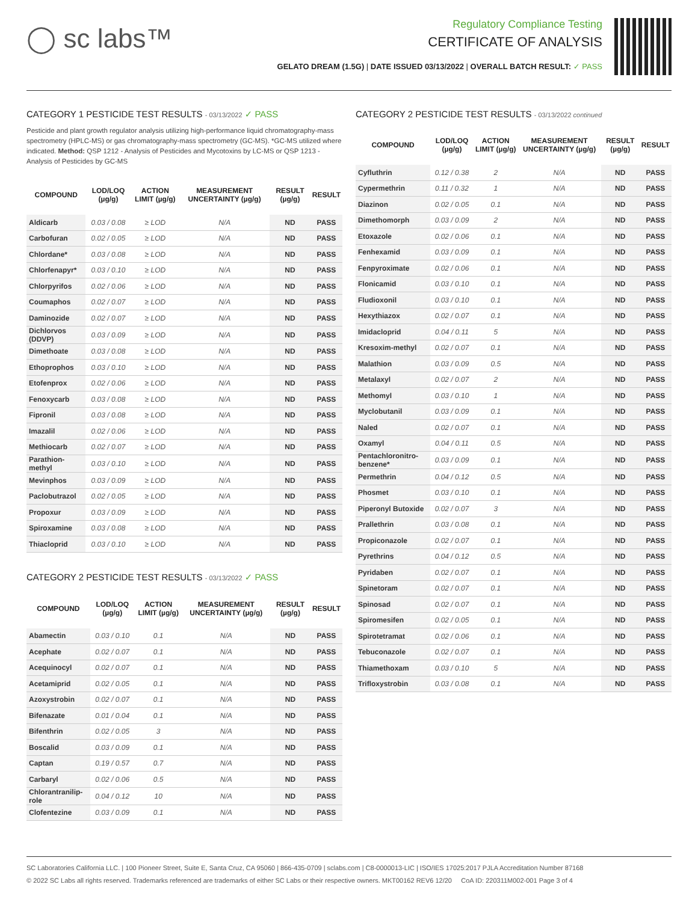◯ sc labs™
Regulatory Compliance Testing
CERTIFICATE OF ANALYSIS
GELATO DREAM (1.5G) | DATE ISSUED 03/13/2022 | OVERALL BATCH RESULT: ✓ PASS
CATEGORY 1 PESTICIDE TEST RESULTS - 03/13/2022 ✓ PASS
Pesticide and plant growth regulator analysis utilizing high-performance liquid chromatography-mass spectrometry (HPLC-MS) or gas chromatography-mass spectrometry (GC-MS). *GC-MS utilized where indicated. Method: QSP 1212 - Analysis of Pesticides and Mycotoxins by LC-MS or QSP 1213 - Analysis of Pesticides by GC-MS
| COMPOUND | LOD/LOQ (µg/g) | ACTION LIMIT (µg/g) | MEASUREMENT UNCERTAINTY (µg/g) | RESULT (µg/g) | RESULT |
| --- | --- | --- | --- | --- | --- |
| Aldicarb | 0.03 / 0.08 | ≥ LOD | N/A | ND | PASS |
| Carbofuran | 0.02 / 0.05 | ≥ LOD | N/A | ND | PASS |
| Chlordane* | 0.03 / 0.08 | ≥ LOD | N/A | ND | PASS |
| Chlorfenapyr* | 0.03 / 0.10 | ≥ LOD | N/A | ND | PASS |
| Chlorpyrifos | 0.02 / 0.06 | ≥ LOD | N/A | ND | PASS |
| Coumaphos | 0.02 / 0.07 | ≥ LOD | N/A | ND | PASS |
| Daminozide | 0.02 / 0.07 | ≥ LOD | N/A | ND | PASS |
| Dichlorvos (DDVP) | 0.03 / 0.09 | ≥ LOD | N/A | ND | PASS |
| Dimethoate | 0.03 / 0.08 | ≥ LOD | N/A | ND | PASS |
| Ethoprophos | 0.03 / 0.10 | ≥ LOD | N/A | ND | PASS |
| Etofenprox | 0.02 / 0.06 | ≥ LOD | N/A | ND | PASS |
| Fenoxycarb | 0.03 / 0.08 | ≥ LOD | N/A | ND | PASS |
| Fipronil | 0.03 / 0.08 | ≥ LOD | N/A | ND | PASS |
| Imazalil | 0.02 / 0.06 | ≥ LOD | N/A | ND | PASS |
| Methiocarb | 0.02 / 0.07 | ≥ LOD | N/A | ND | PASS |
| Parathion-methyl | 0.03 / 0.10 | ≥ LOD | N/A | ND | PASS |
| Mevinphos | 0.03 / 0.09 | ≥ LOD | N/A | ND | PASS |
| Paclobutrazol | 0.02 / 0.05 | ≥ LOD | N/A | ND | PASS |
| Propoxur | 0.03 / 0.09 | ≥ LOD | N/A | ND | PASS |
| Spiroxamine | 0.03 / 0.08 | ≥ LOD | N/A | ND | PASS |
| Thiacloprid | 0.03 / 0.10 | ≥ LOD | N/A | ND | PASS |
CATEGORY 2 PESTICIDE TEST RESULTS - 03/13/2022 ✓ PASS
| COMPOUND | LOD/LOQ (µg/g) | ACTION LIMIT (µg/g) | MEASUREMENT UNCERTAINTY (µg/g) | RESULT (µg/g) | RESULT |
| --- | --- | --- | --- | --- | --- |
| Abamectin | 0.03 / 0.10 | 0.1 | N/A | ND | PASS |
| Acephate | 0.02 / 0.07 | 0.1 | N/A | ND | PASS |
| Acequinocyl | 0.02 / 0.07 | 0.1 | N/A | ND | PASS |
| Acetamiprid | 0.02 / 0.05 | 0.1 | N/A | ND | PASS |
| Azoxystrobin | 0.02 / 0.07 | 0.1 | N/A | ND | PASS |
| Bifenazate | 0.01 / 0.04 | 0.1 | N/A | ND | PASS |
| Bifenthrin | 0.02 / 0.05 | 3 | N/A | ND | PASS |
| Boscalid | 0.03 / 0.09 | 0.1 | N/A | ND | PASS |
| Captan | 0.19 / 0.57 | 0.7 | N/A | ND | PASS |
| Carbaryl | 0.02 / 0.06 | 0.5 | N/A | ND | PASS |
| Chlorantranilip-role | 0.04 / 0.12 | 10 | N/A | ND | PASS |
| Clofentezine | 0.03 / 0.09 | 0.1 | N/A | ND | PASS |
CATEGORY 2 PESTICIDE TEST RESULTS - 03/13/2022 continued
| COMPOUND | LOD/LOQ (µg/g) | ACTION LIMIT (µg/g) | MEASUREMENT UNCERTAINTY (µg/g) | RESULT (µg/g) | RESULT |
| --- | --- | --- | --- | --- | --- |
| Cyfluthrin | 0.12 / 0.38 | 2 | N/A | ND | PASS |
| Cypermethrin | 0.11 / 0.32 | 1 | N/A | ND | PASS |
| Diazinon | 0.02 / 0.05 | 0.1 | N/A | ND | PASS |
| Dimethomorph | 0.03 / 0.09 | 2 | N/A | ND | PASS |
| Etoxazole | 0.02 / 0.06 | 0.1 | N/A | ND | PASS |
| Fenhexamid | 0.03 / 0.09 | 0.1 | N/A | ND | PASS |
| Fenpyroximate | 0.02 / 0.06 | 0.1 | N/A | ND | PASS |
| Flonicamid | 0.03 / 0.10 | 0.1 | N/A | ND | PASS |
| Fludioxonil | 0.03 / 0.10 | 0.1 | N/A | ND | PASS |
| Hexythiazox | 0.02 / 0.07 | 0.1 | N/A | ND | PASS |
| Imidacloprid | 0.04 / 0.11 | 5 | N/A | ND | PASS |
| Kresoxim-methyl | 0.02 / 0.07 | 0.1 | N/A | ND | PASS |
| Malathion | 0.03 / 0.09 | 0.5 | N/A | ND | PASS |
| Metalaxyl | 0.02 / 0.07 | 2 | N/A | ND | PASS |
| Methomyl | 0.03 / 0.10 | 1 | N/A | ND | PASS |
| Myclobutanil | 0.03 / 0.09 | 0.1 | N/A | ND | PASS |
| Naled | 0.02 / 0.07 | 0.1 | N/A | ND | PASS |
| Oxamyl | 0.04 / 0.11 | 0.5 | N/A | ND | PASS |
| Pentachloronitro-benzene* | 0.03 / 0.09 | 0.1 | N/A | ND | PASS |
| Permethrin | 0.04 / 0.12 | 0.5 | N/A | ND | PASS |
| Phosmet | 0.03 / 0.10 | 0.1 | N/A | ND | PASS |
| Piperonyl Butoxide | 0.02 / 0.07 | 3 | N/A | ND | PASS |
| Prallethrin | 0.03 / 0.08 | 0.1 | N/A | ND | PASS |
| Propiconazole | 0.02 / 0.07 | 0.1 | N/A | ND | PASS |
| Pyrethrins | 0.04 / 0.12 | 0.5 | N/A | ND | PASS |
| Pyridaben | 0.02 / 0.07 | 0.1 | N/A | ND | PASS |
| Spinetoram | 0.02 / 0.07 | 0.1 | N/A | ND | PASS |
| Spinosad | 0.02 / 0.07 | 0.1 | N/A | ND | PASS |
| Spiromesifen | 0.02 / 0.05 | 0.1 | N/A | ND | PASS |
| Spirotetramat | 0.02 / 0.06 | 0.1 | N/A | ND | PASS |
| Tebuconazole | 0.02 / 0.07 | 0.1 | N/A | ND | PASS |
| Thiamethoxam | 0.03 / 0.10 | 5 | N/A | ND | PASS |
| Trifloxystrobin | 0.03 / 0.08 | 0.1 | N/A | ND | PASS |
SC Laboratories California LLC. | 100 Pioneer Street, Suite E, Santa Cruz, CA 95060 | 866-435-0709 | sclabs.com | C8-0000013-LIC | ISO/IES 17025:2017 PJLA Accreditation Number 87168
© 2022 SC Labs all rights reserved. Trademarks referenced are trademarks of either SC Labs or their respective owners. MKT00162 REV6 12/20 CoA ID: 220311M002-001 Page 3 of 4